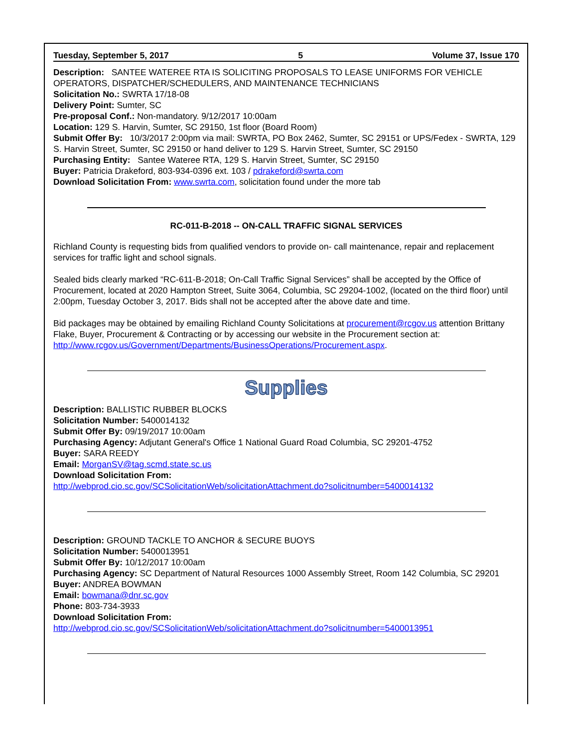Tuesday, September 5, 2017 5 Volume 37, Issue 170
Description: SANTEE WATEREE RTA IS SOLICITING PROPOSALS TO LEASE UNIFORMS FOR VEHICLE OPERATORS, DISPATCHER/SCHEDULERS, AND MAINTENANCE TECHNICIANS
Solicitation No.: SWRTA 17/18-08
Delivery Point: Sumter, SC
Pre-proposal Conf.: Non-mandatory. 9/12/2017 10:00am
Location: 129 S. Harvin, Sumter, SC 29150, 1st floor (Board Room)
Submit Offer By: 10/3/2017 2:00pm via mail: SWRTA, PO Box 2462, Sumter, SC 29151 or UPS/Fedex - SWRTA, 129 S. Harvin Street, Sumter, SC 29150 or hand deliver to 129 S. Harvin Street, Sumter, SC 29150
Purchasing Entity: Santee Wateree RTA, 129 S. Harvin Street, Sumter, SC 29150
Buyer: Patricia Drakeford, 803-934-0396 ext. 103 / pdrakeford@swrta.com
Download Solicitation From: www.swrta.com, solicitation found under the more tab
RC-011-B-2018 -- ON-CALL TRAFFIC SIGNAL SERVICES
Richland County is requesting bids from qualified vendors to provide on- call maintenance, repair and replacement services for traffic light and school signals.
Sealed bids clearly marked “RC-611-B-2018; On-Call Traffic Signal Services” shall be accepted by the Office of Procurement, located at 2020 Hampton Street, Suite 3064, Columbia, SC 29204-1002, (located on the third floor) until 2:00pm, Tuesday October 3, 2017. Bids shall not be accepted after the above date and time.
Bid packages may be obtained by emailing Richland County Solicitations at procurement@rcgov.us attention Brittany Flake, Buyer, Procurement & Contracting or by accessing our website in the Procurement section at: http://www.rcgov.us/Government/Departments/BusinessOperations/Procurement.aspx.
Supplies
Description: BALLISTIC RUBBER BLOCKS
Solicitation Number: 5400014132
Submit Offer By: 09/19/2017 10:00am
Purchasing Agency: Adjutant General's Office 1 National Guard Road Columbia, SC 29201-4752
Buyer: SARA REEDY
Email: MorganSV@tag.scmd.state.sc.us
Download Solicitation From:
http://webprod.cio.sc.gov/SCSolicitationWeb/solicitationAttachment.do?solicitnumber=5400014132
Description: GROUND TACKLE TO ANCHOR & SECURE BUOYS
Solicitation Number: 5400013951
Submit Offer By: 10/12/2017 10:00am
Purchasing Agency: SC Department of Natural Resources 1000 Assembly Street, Room 142 Columbia, SC 29201
Buyer: ANDREA BOWMAN
Email: bowmana@dnr.sc.gov
Phone: 803-734-3933
Download Solicitation From:
http://webprod.cio.sc.gov/SCSolicitationWeb/solicitationAttachment.do?solicitnumber=5400013951